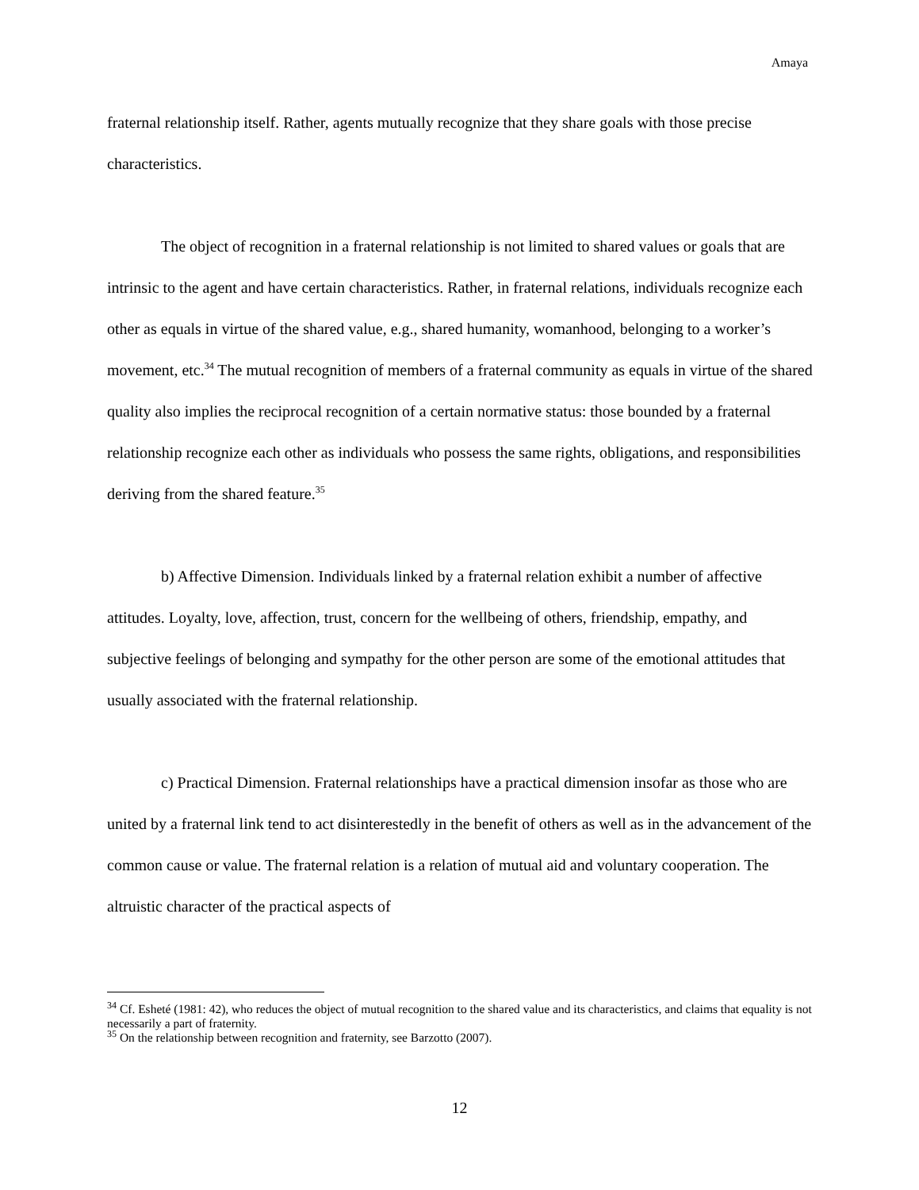Amaya
fraternal relationship itself. Rather, agents mutually recognize that they share goals with those precise characteristics.
The object of recognition in a fraternal relationship is not limited to shared values or goals that are intrinsic to the agent and have certain characteristics. Rather, in fraternal relations, individuals recognize each other as equals in virtue of the shared value, e.g., shared humanity, womanhood, belonging to a worker’s movement, etc.<sup>34</sup> The mutual recognition of members of a fraternal community as equals in virtue of the shared quality also implies the reciprocal recognition of a certain normative status: those bounded by a fraternal relationship recognize each other as individuals who possess the same rights, obligations, and responsibilities deriving from the shared feature.<sup>35</sup>
b) Affective Dimension. Individuals linked by a fraternal relation exhibit a number of affective attitudes. Loyalty, love, affection, trust, concern for the wellbeing of others, friendship, empathy, and subjective feelings of belonging and sympathy for the other person are some of the emotional attitudes that usually associated with the fraternal relationship.
c) Practical Dimension. Fraternal relationships have a practical dimension insofar as those who are united by a fraternal link tend to act disinterestedly in the benefit of others as well as in the advancement of the common cause or value. The fraternal relation is a relation of mutual aid and voluntary cooperation. The altruistic character of the practical aspects of
<sup>34</sup> Cf. Esheté (1981: 42), who reduces the object of mutual recognition to the shared value and its characteristics, and claims that equality is not necessarily a part of fraternity.
<sup>35</sup> On the relationship between recognition and fraternity, see Barzotto (2007).
12